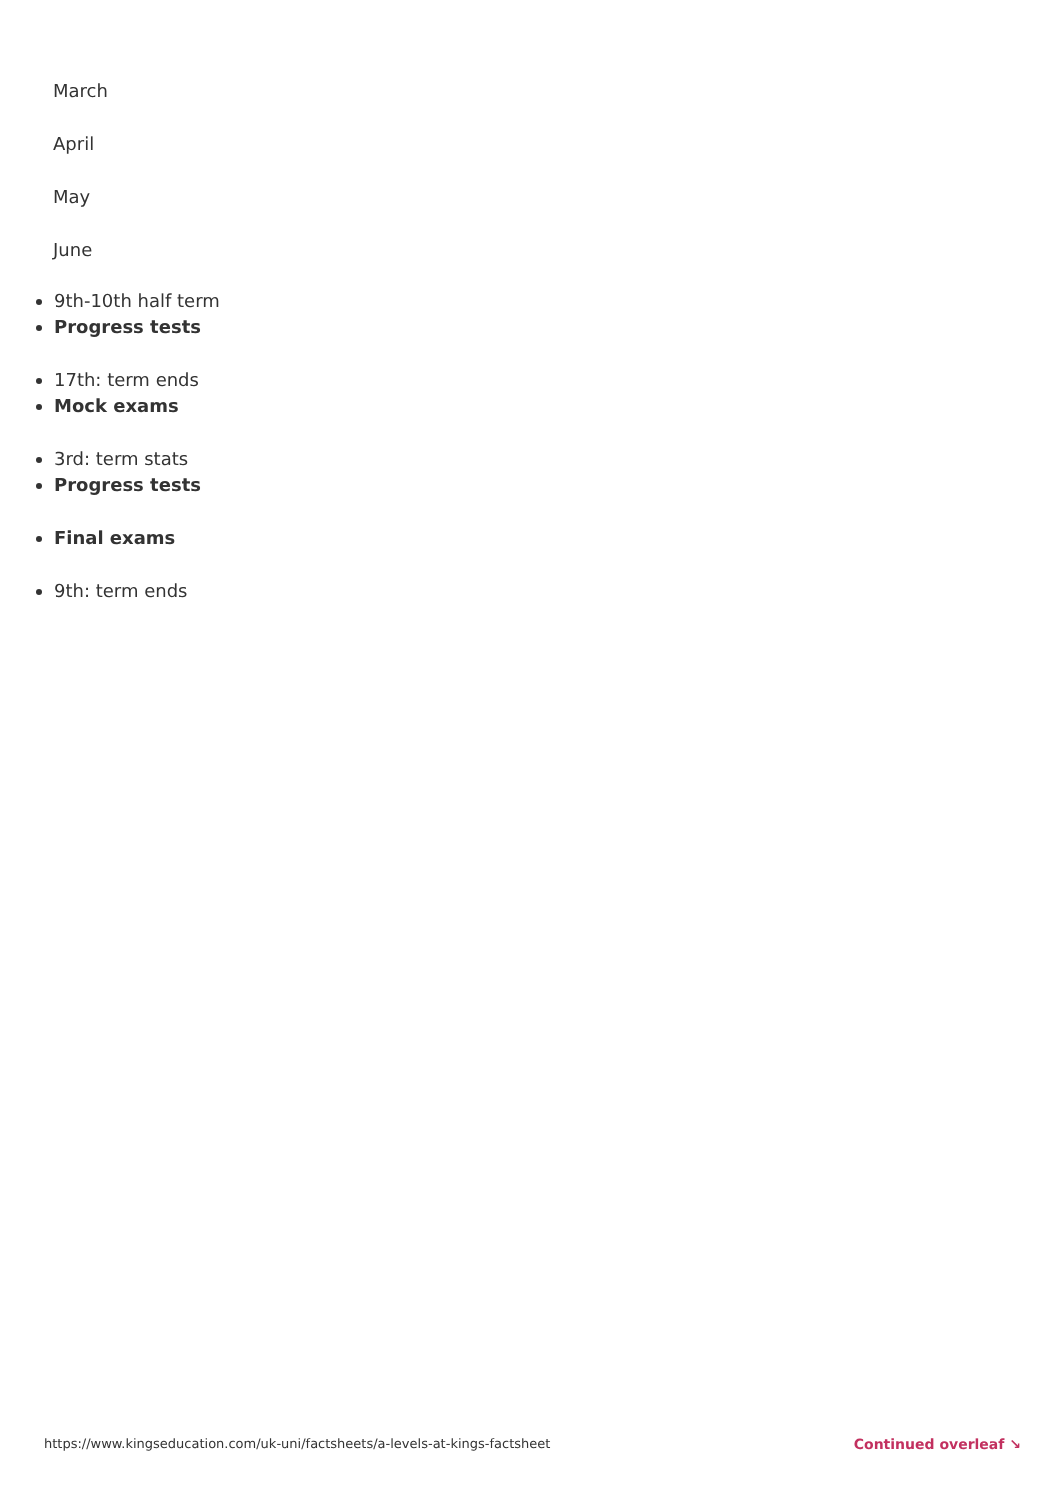March
April
May
June
9th-10th half term
Progress tests
17th: term ends
Mock exams
3rd: term stats
Progress tests
Final exams
9th: term ends
https://www.kingseducation.com/uk-uni/factsheets/a-levels-at-kings-factsheet Continued overleaf ↘